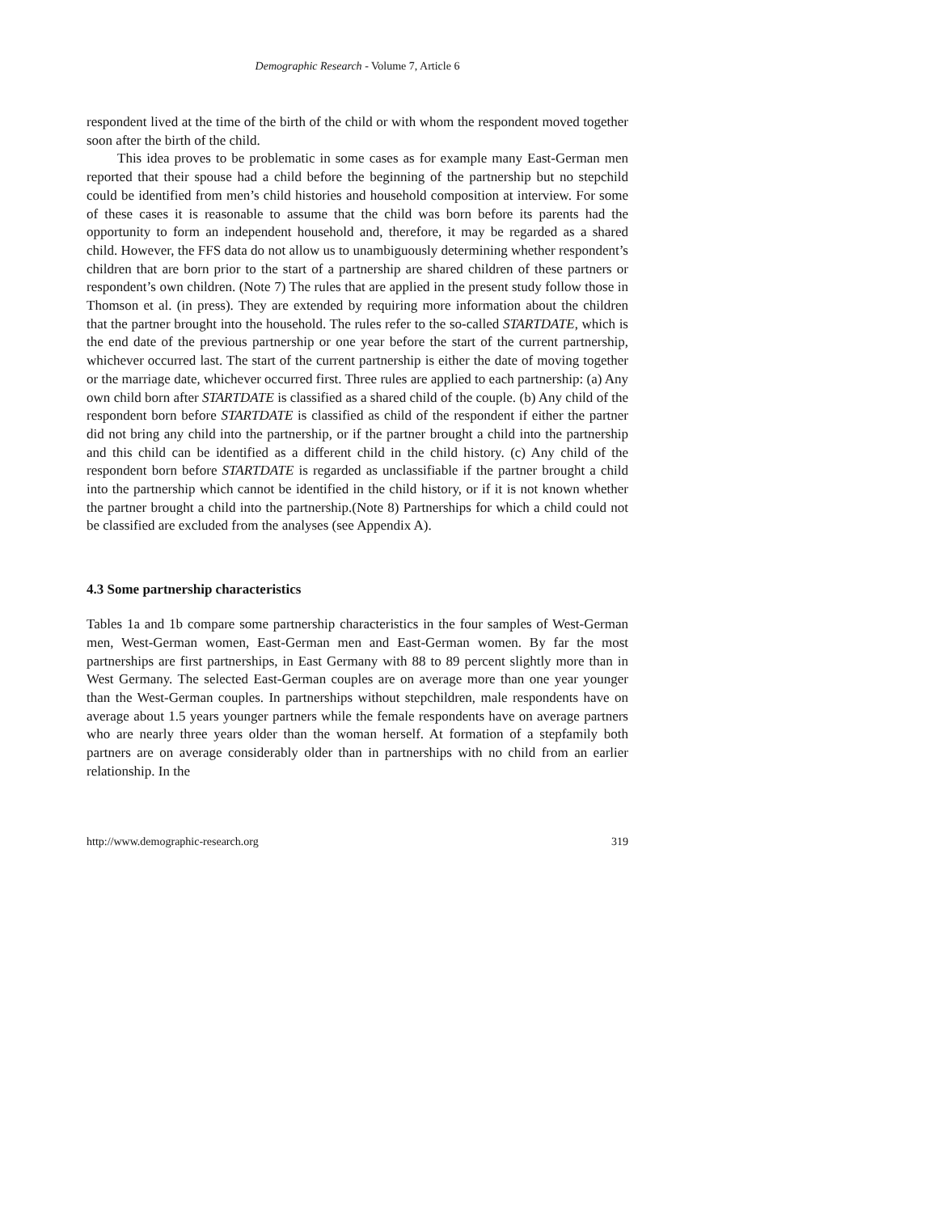Demographic Research - Volume 7, Article 6
respondent lived at the time of the birth of the child or with whom the respondent moved together soon after the birth of the child.
This idea proves to be problematic in some cases as for example many East-German men reported that their spouse had a child before the beginning of the partnership but no stepchild could be identified from men’s child histories and household composition at interview. For some of these cases it is reasonable to assume that the child was born before its parents had the opportunity to form an independent household and, therefore, it may be regarded as a shared child. However, the FFS data do not allow us to unambiguously determining whether respondent’s children that are born prior to the start of a partnership are shared children of these partners or respondent’s own children. (Note 7) The rules that are applied in the present study follow those in Thomson et al. (in press). They are extended by requiring more information about the children that the partner brought into the household. The rules refer to the so-called STARTDATE, which is the end date of the previous partnership or one year before the start of the current partnership, whichever occurred last. The start of the current partnership is either the date of moving together or the marriage date, whichever occurred first. Three rules are applied to each partnership: (a) Any own child born after STARTDATE is classified as a shared child of the couple. (b) Any child of the respondent born before STARTDATE is classified as child of the respondent if either the partner did not bring any child into the partnership, or if the partner brought a child into the partnership and this child can be identified as a different child in the child history. (c) Any child of the respondent born before STARTDATE is regarded as unclassifiable if the partner brought a child into the partnership which cannot be identified in the child history, or if it is not known whether the partner brought a child into the partnership.(Note 8) Partnerships for which a child could not be classified are excluded from the analyses (see Appendix A).
4.3 Some partnership characteristics
Tables 1a and 1b compare some partnership characteristics in the four samples of West-German men, West-German women, East-German men and East-German women. By far the most partnerships are first partnerships, in East Germany with 88 to 89 percent slightly more than in West Germany. The selected East-German couples are on average more than one year younger than the West-German couples. In partnerships without stepchildren, male respondents have on average about 1.5 years younger partners while the female respondents have on average partners who are nearly three years older than the woman herself. At formation of a stepfamily both partners are on average considerably older than in partnerships with no child from an earlier relationship. In the
http://www.demographic-research.org 319